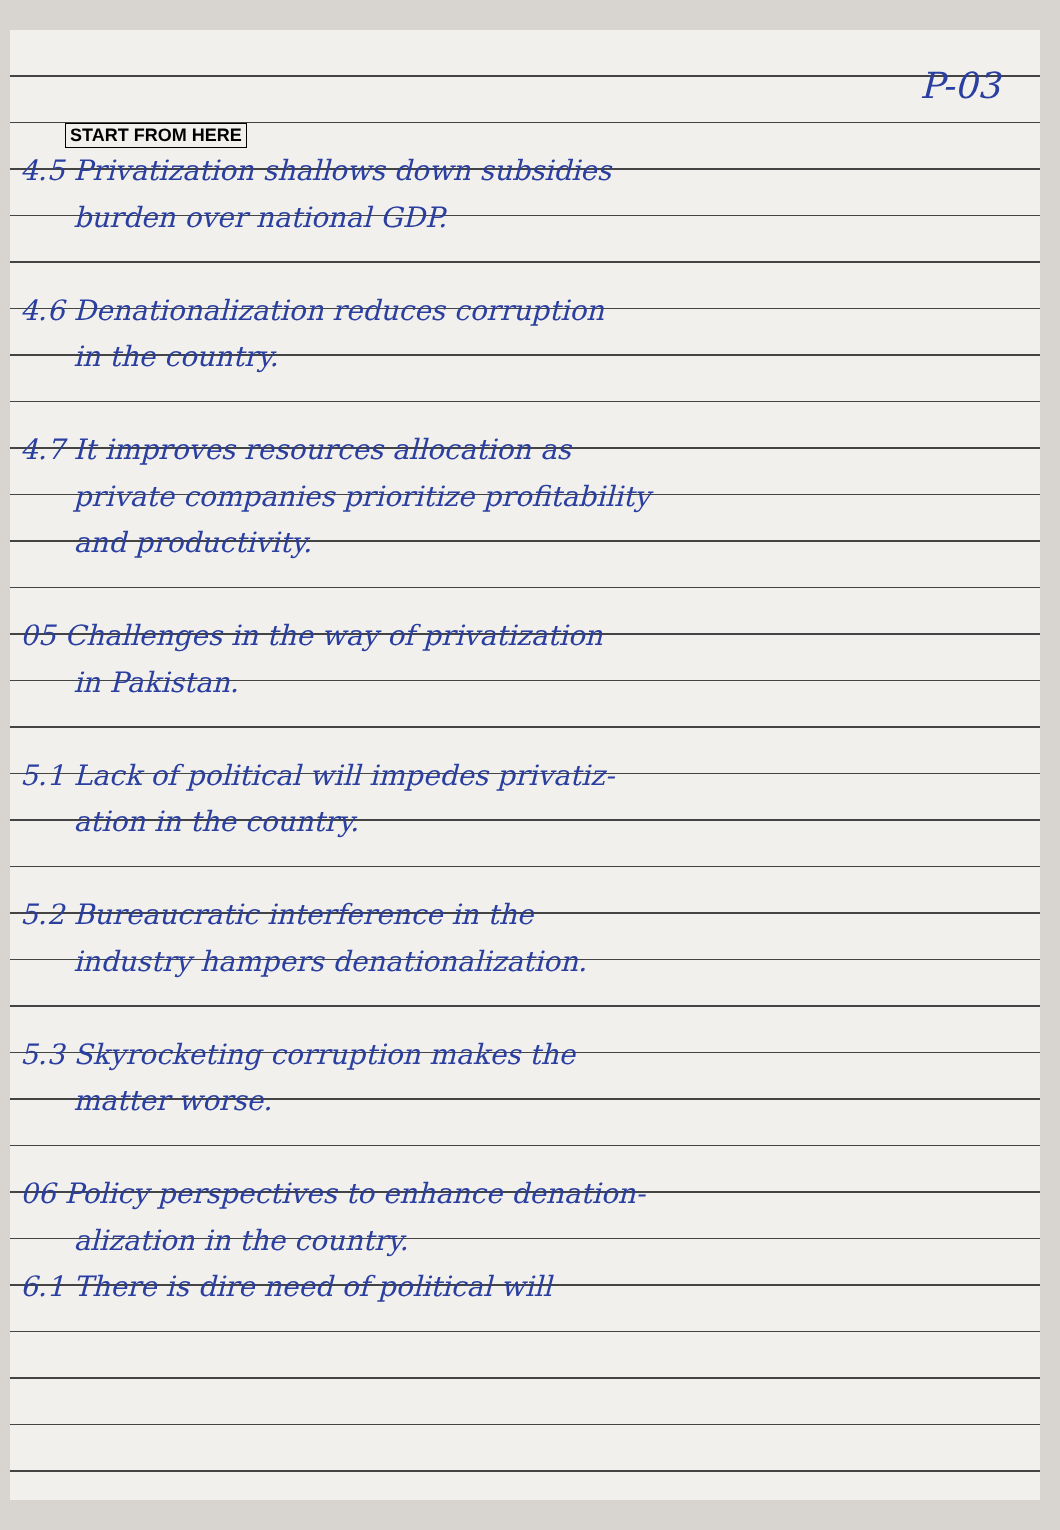P-03
START FROM HERE
4.5 Privatization shallows down subsidies
burden over national GDP.
4.6 Denationalization reduces corruption
in the country.
4.7 It improves resources allocation as
private companies prioritize profitability
and productivity.
05 Challenges in the way of privatization
in Pakistan.
5.1 Lack of political will impedes privatiz-
ation in the country.
5.2 Bureaucratic interference in the
industry hampers denationalization.
5.3 Skyrocketing corruption makes the
matter worse.
06 Policy perspectives to enhance denation-
alization in the country.
6.1 There is dire need of political will